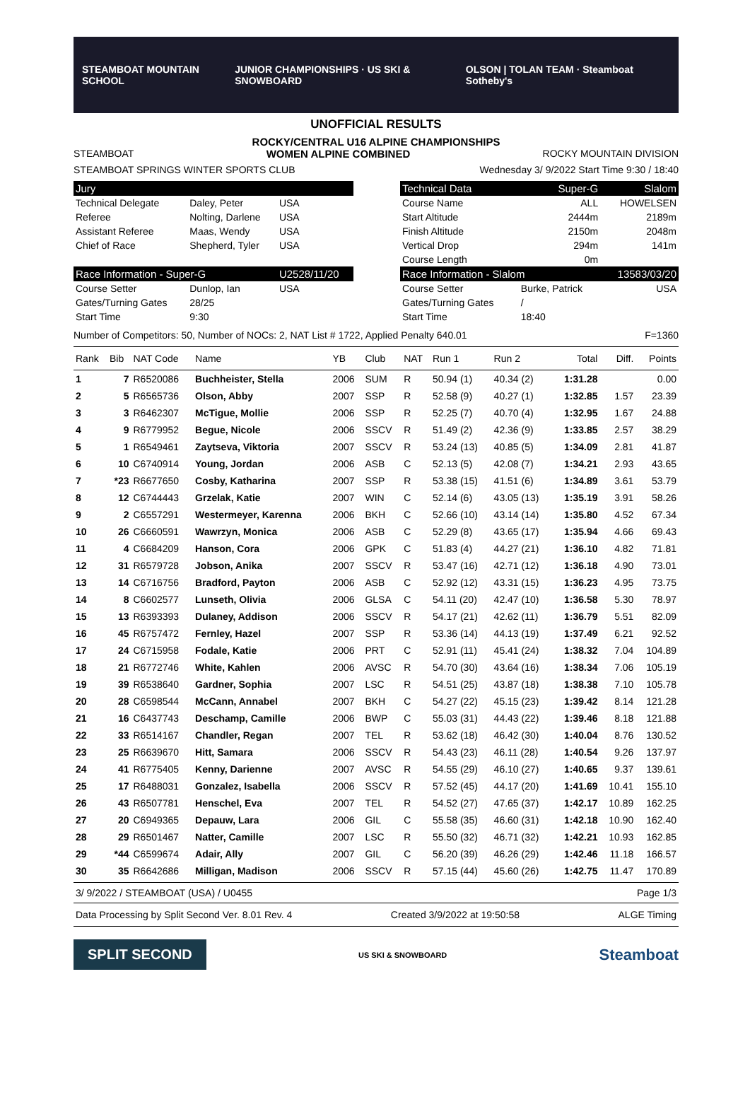STEAMBOAT MOUNTAIN SCHOOL JUNIOR CHAMPIONSHIPS · US SKI & SNOWBOARD OLSON | TOLAN TEAM · Steamboat Sotheby's
UNOFFICIAL RESULTS
ROCKY/CENTRAL U16 ALPINE CHAMPIONSHIPS
STEAMBOAT WOMEN ALPINE COMBINED ROCKY MOUNTAIN DIVISION
STEAMBOAT SPRINGS WINTER SPORTS CLUB Wednesday 3/ 9/2022 Start Time 9:30 / 18:40
| Jury | | |
| Technical Delegate | Daley, Peter | USA |
| Referee | Nolting, Darlene | USA |
| Assistant Referee | Maas, Wendy | USA |
| Chief of Race | Shepherd, Tyler | USA |
| Race Information - Super-G | | U2528/11/20 |
| Course Setter | Dunlop, Ian | USA |
| Gates/Turning Gates | 28/25 | |
| Start Time | 9:30 | |
| Technical Data | Super-G | Slalom |
| Course Name | ALL | HOWELSEN |
| Start Altitude | 2444m | 2189m |
| Finish Altitude | 2150m | 2048m |
| Vertical Drop | 294m | 141m |
| Course Length | 0m | |
| Race Information - Slalom | | 13583/03/20 |
| Course Setter | Burke, Patrick | USA |
| Gates/Turning Gates | / | |
| Start Time | 18:40 | |
Number of Competitors: 50, Number of NOCs: 2, NAT List # 1722, Applied Penalty 640.01 F=1360
| Rank | Bib | NAT Code | Name | YB | Club | NAT | Run 1 | Run 2 | Total | Diff. | Points |
| --- | --- | --- | --- | --- | --- | --- | --- | --- | --- | --- | --- |
| 1 | 7 | R6520086 | Buchheister, Stella | 2006 | SUM | R | 50.94 (1) | 40.34 (2) | 1:31.28 | | 0.00 |
| 2 | 5 | R6565736 | Olson, Abby | 2007 | SSP | R | 52.58 (9) | 40.27 (1) | 1:32.85 | 1.57 | 23.39 |
| 3 | 3 | R6462307 | McTigue, Mollie | 2006 | SSP | R | 52.25 (7) | 40.70 (4) | 1:32.95 | 1.67 | 24.88 |
| 4 | 9 | R6779952 | Begue, Nicole | 2006 | SSCV | R | 51.49 (2) | 42.36 (9) | 1:33.85 | 2.57 | 38.29 |
| 5 | 1 | R6549461 | Zaytseva, Viktoria | 2007 | SSCV | R | 53.24 (13) | 40.85 (5) | 1:34.09 | 2.81 | 41.87 |
| 6 | 10 | C6740914 | Young, Jordan | 2006 | ASB | C | 52.13 (5) | 42.08 (7) | 1:34.21 | 2.93 | 43.65 |
| 7 | *23 | R6677650 | Cosby, Katharina | 2007 | SSP | R | 53.38 (15) | 41.51 (6) | 1:34.89 | 3.61 | 53.79 |
| 8 | 12 | C6744443 | Grzelak, Katie | 2007 | WIN | C | 52.14 (6) | 43.05 (13) | 1:35.19 | 3.91 | 58.26 |
| 9 | 2 | C6557291 | Westermeyer, Karenna | 2006 | BKH | C | 52.66 (10) | 43.14 (14) | 1:35.80 | 4.52 | 67.34 |
| 10 | 26 | C6660591 | Wawrzyn, Monica | 2006 | ASB | C | 52.29 (8) | 43.65 (17) | 1:35.94 | 4.66 | 69.43 |
| 11 | 4 | C6684209 | Hanson, Cora | 2006 | GPK | C | 51.83 (4) | 44.27 (21) | 1:36.10 | 4.82 | 71.81 |
| 12 | 31 | R6579728 | Jobson, Anika | 2007 | SSCV | R | 53.47 (16) | 42.71 (12) | 1:36.18 | 4.90 | 73.01 |
| 13 | 14 | C6716756 | Bradford, Payton | 2006 | ASB | C | 52.92 (12) | 43.31 (15) | 1:36.23 | 4.95 | 73.75 |
| 14 | 8 | C6602577 | Lunseth, Olivia | 2006 | GLSA | C | 54.11 (20) | 42.47 (10) | 1:36.58 | 5.30 | 78.97 |
| 15 | 13 | R6393393 | Dulaney, Addison | 2006 | SSCV | R | 54.17 (21) | 42.62 (11) | 1:36.79 | 5.51 | 82.09 |
| 16 | 45 | R6757472 | Fernley, Hazel | 2007 | SSP | R | 53.36 (14) | 44.13 (19) | 1:37.49 | 6.21 | 92.52 |
| 17 | 24 | C6715958 | Fodale, Katie | 2006 | PRT | C | 52.91 (11) | 45.41 (24) | 1:38.32 | 7.04 | 104.89 |
| 18 | 21 | R6772746 | White, Kahlen | 2006 | AVSC | R | 54.70 (30) | 43.64 (16) | 1:38.34 | 7.06 | 105.19 |
| 19 | 39 | R6538640 | Gardner, Sophia | 2007 | LSC | R | 54.51 (25) | 43.87 (18) | 1:38.38 | 7.10 | 105.78 |
| 20 | 28 | C6598544 | McCann, Annabel | 2007 | BKH | C | 54.27 (22) | 45.15 (23) | 1:39.42 | 8.14 | 121.28 |
| 21 | 16 | C6437743 | Deschamp, Camille | 2006 | BWP | C | 55.03 (31) | 44.43 (22) | 1:39.46 | 8.18 | 121.88 |
| 22 | 33 | R6514167 | Chandler, Regan | 2007 | TEL | R | 53.62 (18) | 46.42 (30) | 1:40.04 | 8.76 | 130.52 |
| 23 | 25 | R6639670 | Hitt, Samara | 2006 | SSCV | R | 54.43 (23) | 46.11 (28) | 1:40.54 | 9.26 | 137.97 |
| 24 | 41 | R6775405 | Kenny, Darienne | 2007 | AVSC | R | 54.55 (29) | 46.10 (27) | 1:40.65 | 9.37 | 139.61 |
| 25 | 17 | R6488031 | Gonzalez, Isabella | 2006 | SSCV | R | 57.52 (45) | 44.17 (20) | 1:41.69 | 10.41 | 155.10 |
| 26 | 43 | R6507781 | Henschel, Eva | 2007 | TEL | R | 54.52 (27) | 47.65 (37) | 1:42.17 | 10.89 | 162.25 |
| 27 | 20 | C6949365 | Depauw, Lara | 2006 | GIL | C | 55.58 (35) | 46.60 (31) | 1:42.18 | 10.90 | 162.40 |
| 28 | 29 | R6501467 | Natter, Camille | 2007 | LSC | R | 55.50 (32) | 46.71 (32) | 1:42.21 | 10.93 | 162.85 |
| 29 | *44 | C6599674 | Adair, Ally | 2007 | GIL | C | 56.20 (39) | 46.26 (29) | 1:42.46 | 11.18 | 166.57 |
| 30 | 35 | R6642686 | Milligan, Madison | 2006 | SSCV | R | 57.15 (44) | 45.60 (26) | 1:42.75 | 11.47 | 170.89 |
3/ 9/2022 / STEAMBOAT (USA) / U0455 Page 1/3
Data Processing by Split Second Ver. 8.01 Rev. 4 Created 3/9/2022 at 19:50:58 ALGE Timing
SPLIT SECOND US SKI & SNOWBOARD Steamboat